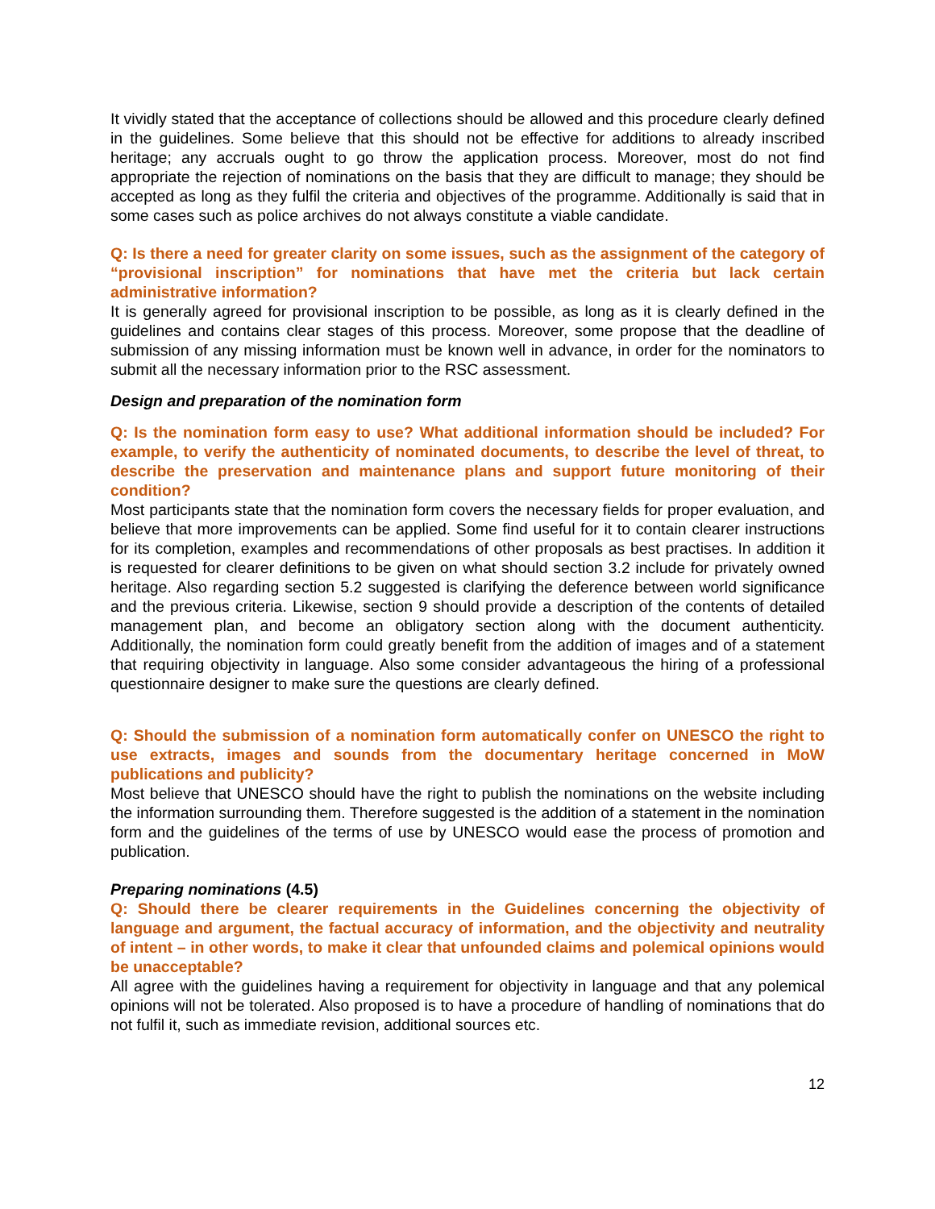It vividly stated that the acceptance of collections should be allowed and this procedure clearly defined in the guidelines. Some believe that this should not be effective for additions to already inscribed heritage; any accruals ought to go throw the application process. Moreover, most do not find appropriate the rejection of nominations on the basis that they are difficult to manage; they should be accepted as long as they fulfil the criteria and objectives of the programme. Additionally is said that in some cases such as police archives do not always constitute a viable candidate.
Q: Is there a need for greater clarity on some issues, such as the assignment of the category of “provisional inscription” for nominations that have met the criteria but lack certain administrative information?
It is generally agreed for provisional inscription to be possible, as long as it is clearly defined in the guidelines and contains clear stages of this process. Moreover, some propose that the deadline of submission of any missing information must be known well in advance, in order for the nominators to submit all the necessary information prior to the RSC assessment.
Design and preparation of the nomination form
Q: Is the nomination form easy to use? What additional information should be included? For example, to verify the authenticity of nominated documents, to describe the level of threat, to describe the preservation and maintenance plans and support future monitoring of their condition?
Most participants state that the nomination form covers the necessary fields for proper evaluation, and believe that more improvements can be applied. Some find useful for it to contain clearer instructions for its completion, examples and recommendations of other proposals as best practises. In addition it is requested for clearer definitions to be given on what should section 3.2 include for privately owned heritage. Also regarding section 5.2 suggested is clarifying the deference between world significance and the previous criteria. Likewise, section 9 should provide a description of the contents of detailed management plan, and become an obligatory section along with the document authenticity. Additionally, the nomination form could greatly benefit from the addition of images and of a statement that requiring objectivity in language. Also some consider advantageous the hiring of a professional questionnaire designer to make sure the questions are clearly defined.
Q: Should the submission of a nomination form automatically confer on UNESCO the right to use extracts, images and sounds from the documentary heritage concerned in MoW publications and publicity?
Most believe that UNESCO should have the right to publish the nominations on the website including the information surrounding them. Therefore suggested is the addition of a statement in the nomination form and the guidelines of the terms of use by UNESCO would ease the process of promotion and publication.
Preparing nominations (4.5)
Q: Should there be clearer requirements in the Guidelines concerning the objectivity of language and argument, the factual accuracy of information, and the objectivity and neutrality of intent – in other words, to make it clear that unfounded claims and polemical opinions would be unacceptable?
All agree with the guidelines having a requirement for objectivity in language and that any polemical opinions will not be tolerated. Also proposed is to have a procedure of handling of nominations that do not fulfil it, such as immediate revision, additional sources etc.
12